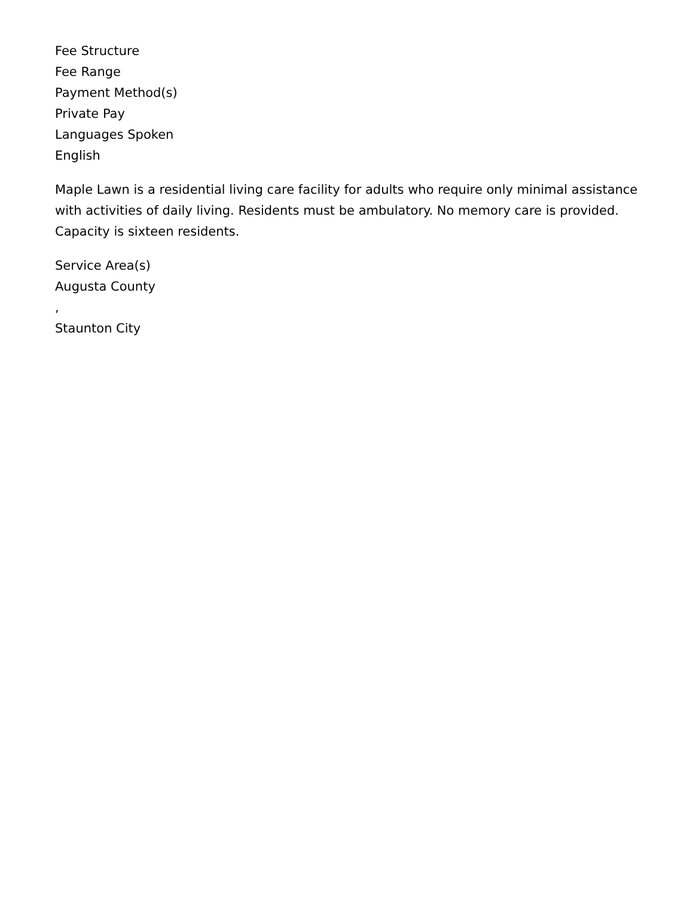Fee Structure
Fee Range
Payment Method(s)
Private Pay
Languages Spoken
English
Maple Lawn is a residential living care facility for adults who require only minimal assistance with activities of daily living. Residents must be ambulatory. No memory care is provided. Capacity is sixteen residents.
Service Area(s)
Augusta County
,
Staunton City